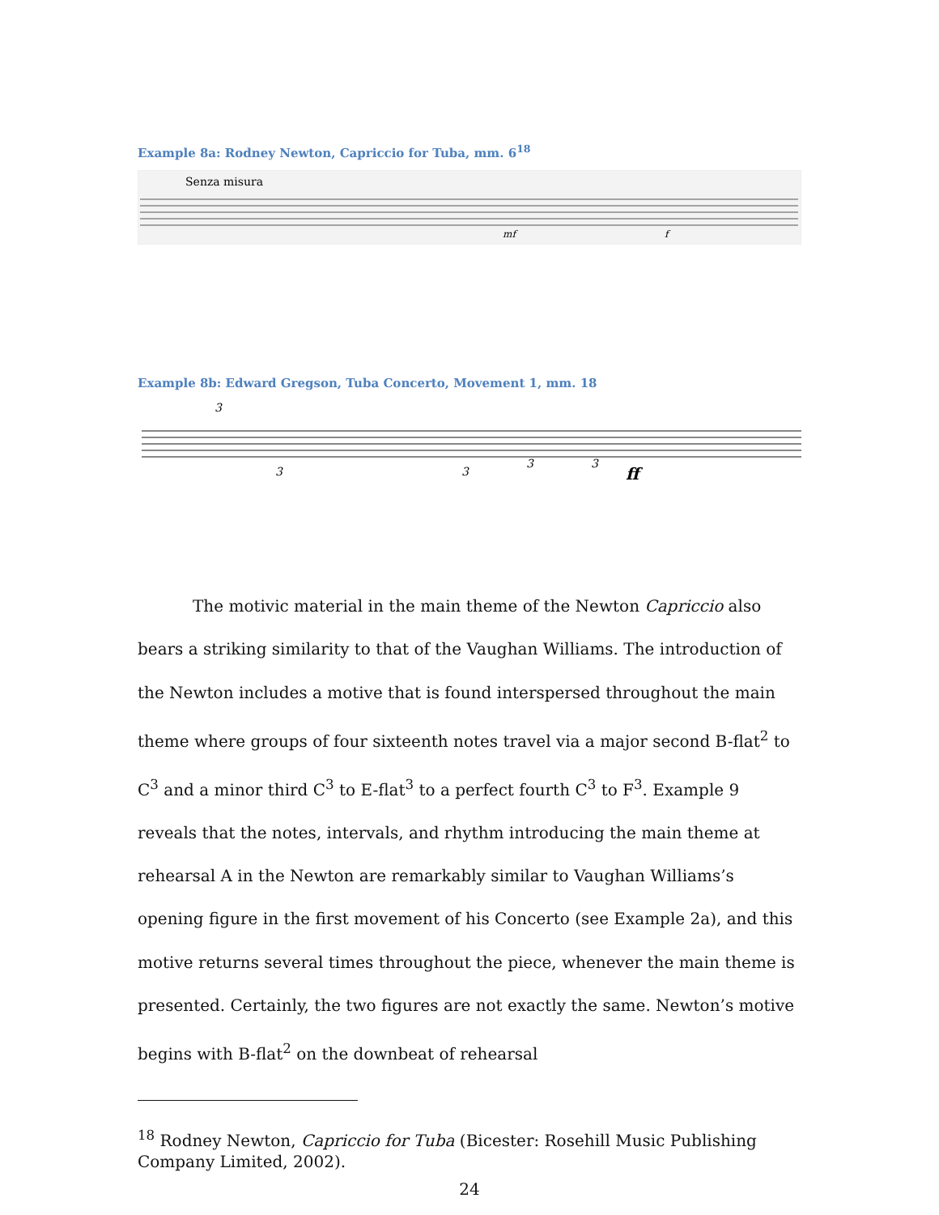Example 8a: Rodney Newton, Capriccio for Tuba, mm. 6<sup>18</sup>
Senza misura
mf
f
Example 8b: Edward Gregson, Tuba Concerto, Movement 1, mm. 18
3
3
3
3
3
ff
The motivic material in the main theme of the Newton Capriccio also bears a striking similarity to that of the Vaughan Williams. The introduction of the Newton includes a motive that is found interspersed throughout the main theme where groups of four sixteenth notes travel via a major second B-flat<sup>2</sup> to C<sup>3</sup> and a minor third C<sup>3</sup> to E-flat<sup>3</sup> to a perfect fourth C<sup>3</sup> to F<sup>3</sup>. Example 9 reveals that the notes, intervals, and rhythm introducing the main theme at rehearsal A in the Newton are remarkably similar to Vaughan Williams’s opening figure in the first movement of his Concerto (see Example 2a), and this motive returns several times throughout the piece, whenever the main theme is presented. Certainly, the two figures are not exactly the same. Newton’s motive begins with B-flat<sup>2</sup> on the downbeat of rehearsal
<sup>18</sup> Rodney Newton, Capriccio for Tuba (Bicester: Rosehill Music Publishing Company Limited, 2002).
24